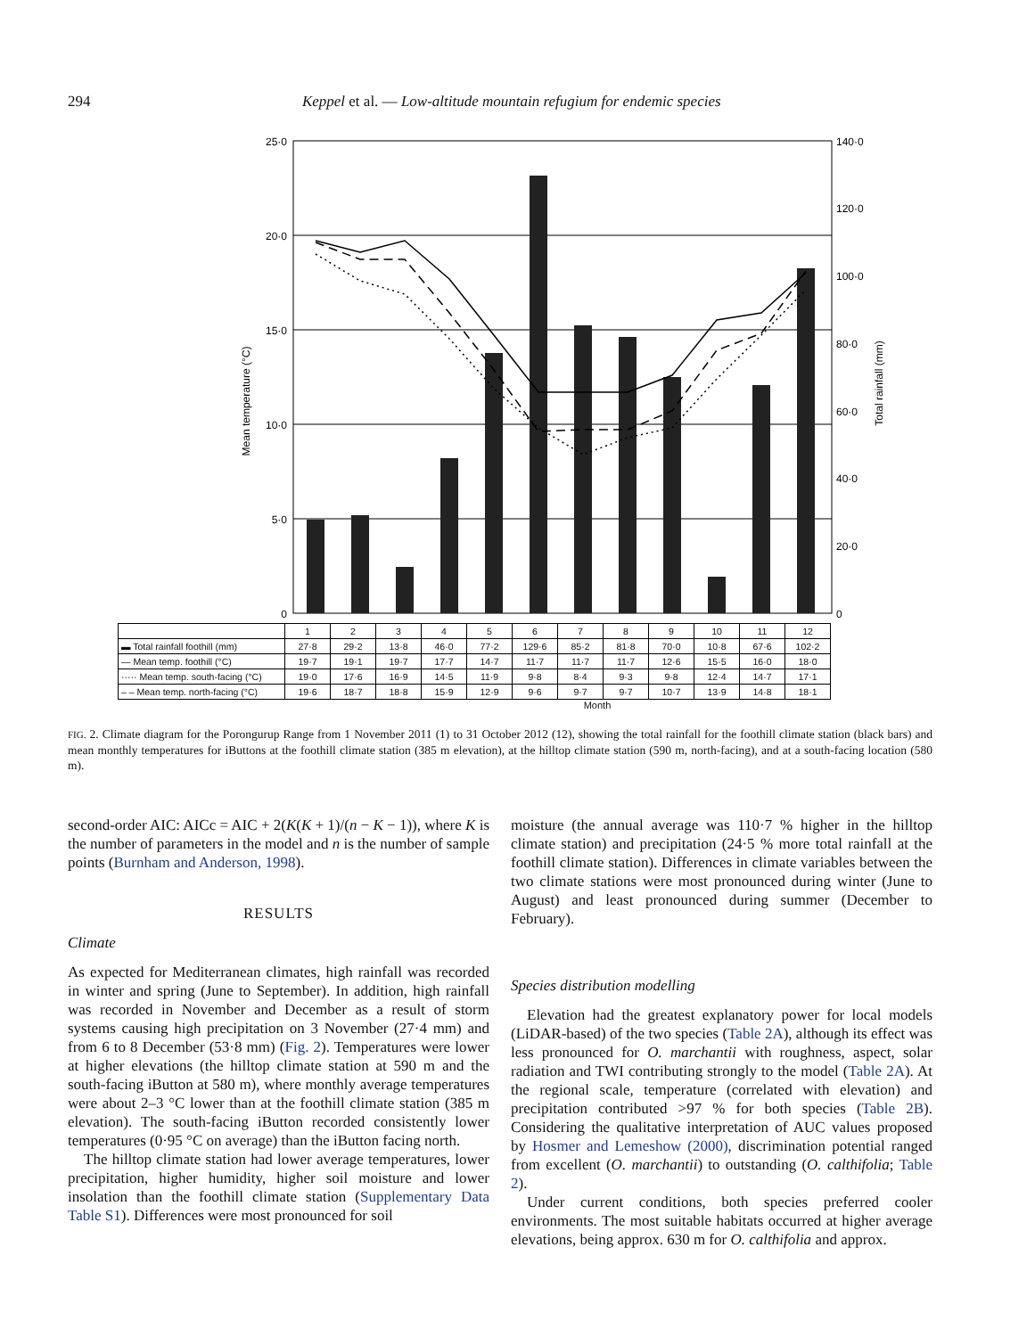294 Keppel et al. — Low-altitude mountain refugium for endemic species
25·0
20·0
15·0
10·0
5·0
0
140·0
120·0
100·0
80·0
60·0
40·0
20·0
0
Mean temperature (°C)
Total rainfall (mm)
| | 1 | 2 | 3 | 4 | 5 | 6 | 7 | 8 | 9 | 10 | 11 | 12 |
| --- | --- | --- | --- | --- | --- | --- | --- | --- | --- | --- | --- | --- |
| ▬ Total rainfall foothill (mm) | 27·8 | 29·2 | 13·8 | 46·0 | 77·2 | 129·6 | 85·2 | 81·8 | 70·0 | 10·8 | 67·6 | 102·2 |
| — Mean temp. foothill (°C) | 19·7 | 19·1 | 19·7 | 17·7 | 14·7 | 11·7 | 11·7 | 11·7 | 12·6 | 15·5 | 16·0 | 18·0 |
| ····· Mean temp. south-facing (°C) | 19·0 | 17·6 | 16·9 | 14·5 | 11·9 | 9·8 | 8·4 | 9·3 | 9·8 | 12·4 | 14·7 | 17·1 |
| – – Mean temp. north-facing (°C) | 19·6 | 18·7 | 18·8 | 15·9 | 12·9 | 9·6 | 9·7 | 9·7 | 10·7 | 13·9 | 14·8 | 18·1 |
Month
FIG. 2. Climate diagram for the Porongurup Range from 1 November 2011 (1) to 31 October 2012 (12), showing the total rainfall for the foothill climate station (black bars) and mean monthly temperatures for iButtons at the foothill climate station (385 m elevation), at the hilltop climate station (590 m, north-facing), and at a south-facing location (580 m).
second-order AIC: AICc = AIC + 2(K(K + 1)/(n − K − 1)), where K is the number of parameters in the model and n is the number of sample points (Burnham and Anderson, 1998).
RESULTS
Climate
As expected for Mediterranean climates, high rainfall was recorded in winter and spring (June to September). In addition, high rainfall was recorded in November and December as a result of storm systems causing high precipitation on 3 November (27·4 mm) and from 6 to 8 December (53·8 mm) (Fig. 2). Temperatures were lower at higher elevations (the hilltop climate station at 590 m and the south-facing iButton at 580 m), where monthly average temperatures were about 2–3 °C lower than at the foothill climate station (385 m elevation). The south-facing iButton recorded consistently lower temperatures (0·95 °C on average) than the iButton facing north.
The hilltop climate station had lower average temperatures, lower precipitation, higher humidity, higher soil moisture and lower insolation than the foothill climate station (Supplementary Data Table S1). Differences were most pronounced for soil
moisture (the annual average was 110·7 % higher in the hilltop climate station) and precipitation (24·5 % more total rainfall at the foothill climate station). Differences in climate variables between the two climate stations were most pronounced during winter (June to August) and least pronounced during summer (December to February).
Species distribution modelling
Elevation had the greatest explanatory power for local models (LiDAR-based) of the two species (Table 2A), although its effect was less pronounced for O. marchantii with roughness, aspect, solar radiation and TWI contributing strongly to the model (Table 2A). At the regional scale, temperature (correlated with elevation) and precipitation contributed >97 % for both species (Table 2B). Considering the qualitative interpretation of AUC values proposed by Hosmer and Lemeshow (2000), discrimination potential ranged from excellent (O. marchantii) to outstanding (O. calthifolia; Table 2).
Under current conditions, both species preferred cooler environments. The most suitable habitats occurred at higher average elevations, being approx. 630 m for O. calthifolia and approx.